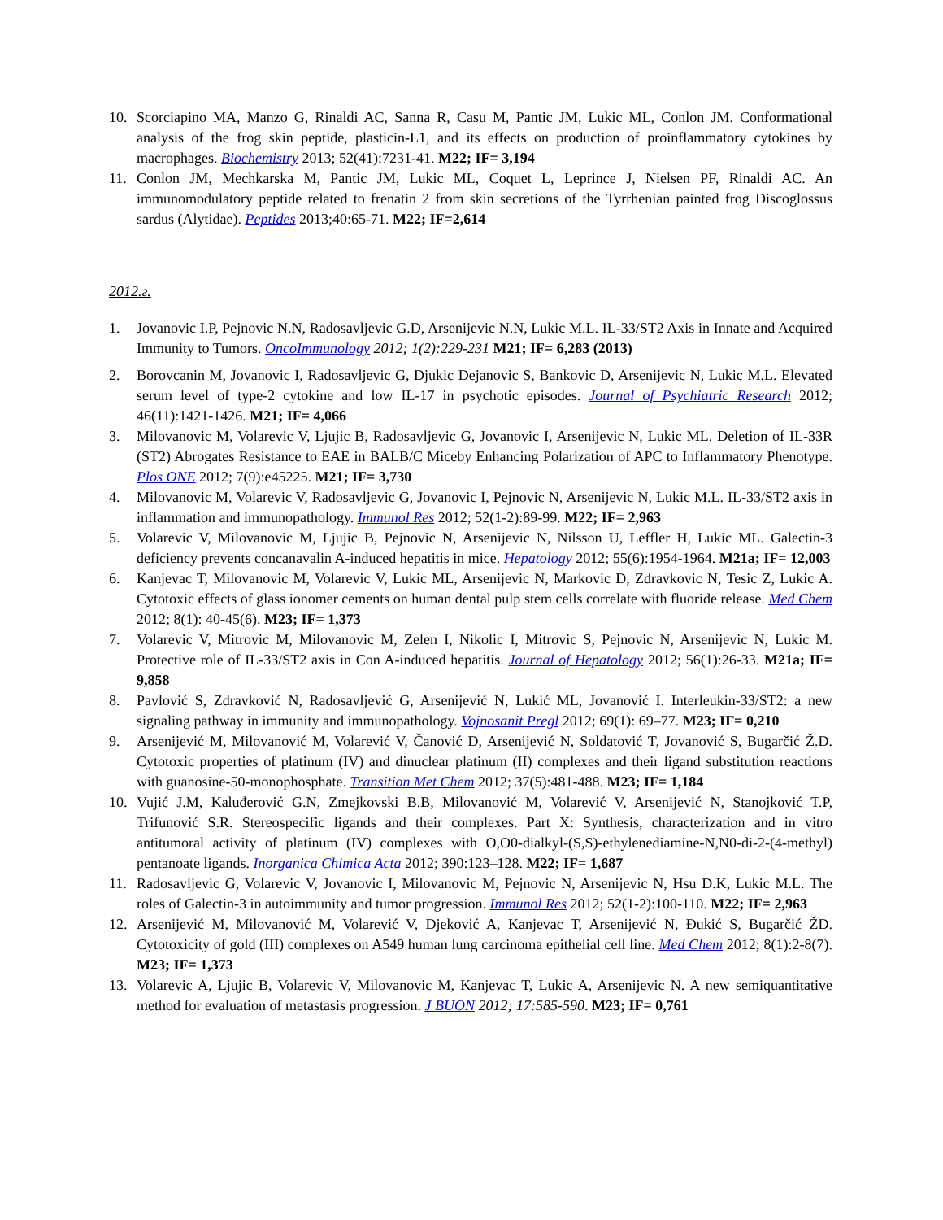10. Scorciapino MA, Manzo G, Rinaldi AC, Sanna R, Casu M, Pantic JM, Lukic ML, Conlon JM. Conformational analysis of the frog skin peptide, plasticin-L1, and its effects on production of proinflammatory cytokines by macrophages. Biochemistry 2013; 52(41):7231-41. M22; IF= 3,194
11. Conlon JM, Mechkarska M, Pantic JM, Lukic ML, Coquet L, Leprince J, Nielsen PF, Rinaldi AC. An immunomodulatory peptide related to frenatin 2 from skin secretions of the Tyrrhenian painted frog Discoglossus sardus (Alytidae). Peptides 2013;40:65-71. M22; IF=2,614
2012.г.
1. Jovanovic I.P, Pejnovic N.N, Radosavljevic G.D, Arsenijevic N.N, Lukic M.L. IL-33/ST2 Axis in Innate and Acquired Immunity to Tumors. OncoImmunology 2012; 1(2):229-231 M21; IF= 6,283 (2013)
2. Borovcanin M, Jovanovic I, Radosavljevic G, Djukic Dejanovic S, Bankovic D, Arsenijevic N, Lukic M.L. Elevated serum level of type-2 cytokine and low IL-17 in psychotic episodes. Journal of Psychiatric Research 2012; 46(11):1421-1426. M21; IF= 4,066
3. Milovanovic M, Volarevic V, Ljujic B, Radosavljevic G, Jovanovic I, Arsenijevic N, Lukic ML. Deletion of IL-33R (ST2) Abrogates Resistance to EAE in BALB/C Miceby Enhancing Polarization of APC to Inflammatory Phenotype. Plos ONE 2012; 7(9):e45225. M21; IF= 3,730
4. Milovanovic M, Volarevic V, Radosavljevic G, Jovanovic I, Pejnovic N, Arsenijevic N, Lukic M.L. IL-33/ST2 axis in inflammation and immunopathology. Immunol Res 2012; 52(1-2):89-99. M22; IF= 2,963
5. Volarevic V, Milovanovic M, Ljujic B, Pejnovic N, Arsenijevic N, Nilsson U, Leffler H, Lukic ML. Galectin-3 deficiency prevents concanavalin A-induced hepatitis in mice. Hepatology 2012; 55(6):1954-1964. M21a; IF= 12,003
6. Kanjevac T, Milovanovic M, Volarevic V, Lukic ML, Arsenijevic N, Markovic D, Zdravkovic N, Tesic Z, Lukic A. Cytotoxic effects of glass ionomer cements on human dental pulp stem cells correlate with fluoride release. Med Chem 2012; 8(1): 40-45(6). M23; IF= 1,373
7. Volarevic V, Mitrovic M, Milovanovic M, Zelen I, Nikolic I, Mitrovic S, Pejnovic N, Arsenijevic N, Lukic M. Protective role of IL-33/ST2 axis in Con A-induced hepatitis. Journal of Hepatology 2012; 56(1):26-33. M21a; IF= 9,858
8. Pavlović S, Zdravković N, Radosavljević G, Arsenijević N, Lukić ML, Jovanović I. Interleukin-33/ST2: a new signaling pathway in immunity and immunopathology. Vojnosanit Pregl 2012; 69(1): 69–77. M23; IF= 0,210
9. Arsenijević M, Milovanović M, Volarević V, Čanović D, Arsenijević N, Soldatović T, Jovanović S, Bugarčić Ž.D. Cytotoxic properties of platinum (IV) and dinuclear platinum (II) complexes and their ligand substitution reactions with guanosine-50-monophosphate. Transition Met Chem 2012; 37(5):481-488. M23; IF= 1,184
10. Vujić J.M, Kaluđerović G.N, Zmejkovski B.B, Milovanović M, Volarević V, Arsenijević N, Stanojković T.P, Trifunović S.R. Stereospecific ligands and their complexes. Part X: Synthesis, characterization and in vitro antitumoral activity of platinum (IV) complexes with O,O0-dialkyl-(S,S)-ethylenediamine-N,N0-di-2-(4-methyl) pentanoate ligands. Inorganica Chimica Acta 2012; 390:123–128. M22; IF= 1,687
11. Radosavljevic G, Volarevic V, Jovanovic I, Milovanovic M, Pejnovic N, Arsenijevic N, Hsu D.K, Lukic M.L. The roles of Galectin-3 in autoimmunity and tumor progression. Immunol Res 2012; 52(1-2):100-110. M22; IF= 2,963
12. Arsenijević M, Milovanović M, Volarević V, Djeković A, Kanjevac T, Arsenijević N, Đukić S, Bugarčić ŽD. Cytotoxicity of gold (III) complexes on A549 human lung carcinoma epithelial cell line. Med Chem 2012; 8(1):2-8(7). M23; IF= 1,373
13. Volarevic A, Ljujic B, Volarevic V, Milovanovic M, Kanjevac T, Lukic A, Arsenijevic N. A new semiquantitative method for evaluation of metastasis progression. J BUON 2012; 17:585-590. M23; IF= 0,761